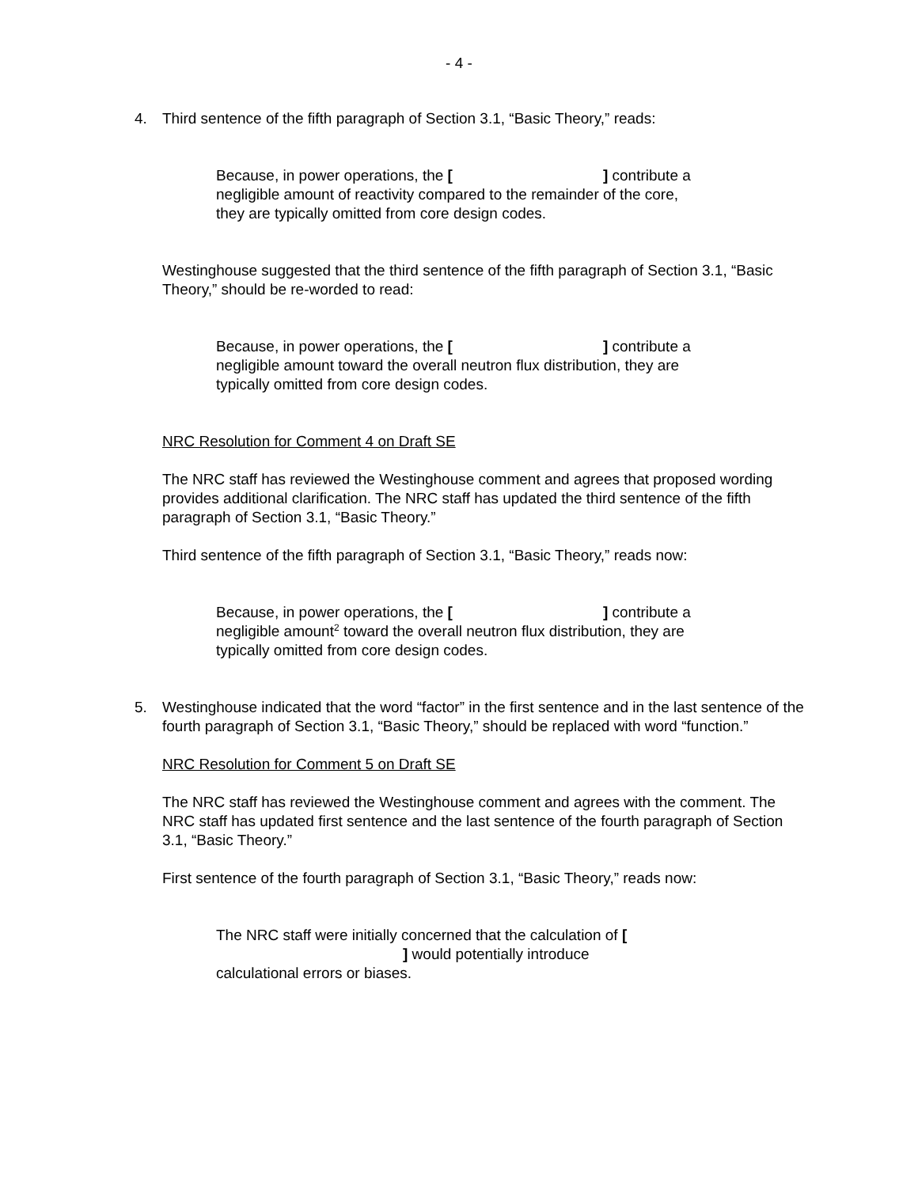- 4 -
4. Third sentence of the fifth paragraph of Section 3.1, “Basic Theory,” reads:
Because, in power operations, the [ ] contribute a negligible amount of reactivity compared to the remainder of the core, they are typically omitted from core design codes.
Westinghouse suggested that the third sentence of the fifth paragraph of Section 3.1, “Basic Theory,” should be re-worded to read:
Because, in power operations, the [ ] contribute a negligible amount toward the overall neutron flux distribution, they are typically omitted from core design codes.
NRC Resolution for Comment 4 on Draft SE
The NRC staff has reviewed the Westinghouse comment and agrees that proposed wording provides additional clarification. The NRC staff has updated the third sentence of the fifth paragraph of Section 3.1, “Basic Theory.”
Third sentence of the fifth paragraph of Section 3.1, “Basic Theory,” reads now:
Because, in power operations, the [ ] contribute a negligible amount<sup>2</sup> toward the overall neutron flux distribution, they are typically omitted from core design codes.
5. Westinghouse indicated that the word “factor” in the first sentence and in the last sentence of the fourth paragraph of Section 3.1, “Basic Theory,” should be replaced with word “function.”
NRC Resolution for Comment 5 on Draft SE
The NRC staff has reviewed the Westinghouse comment and agrees with the comment. The NRC staff has updated first sentence and the last sentence of the fourth paragraph of Section 3.1, “Basic Theory.”
First sentence of the fourth paragraph of Section 3.1, “Basic Theory,” reads now:
The NRC staff were initially concerned that the calculation of [
] would potentially introduce
calculational errors or biases.